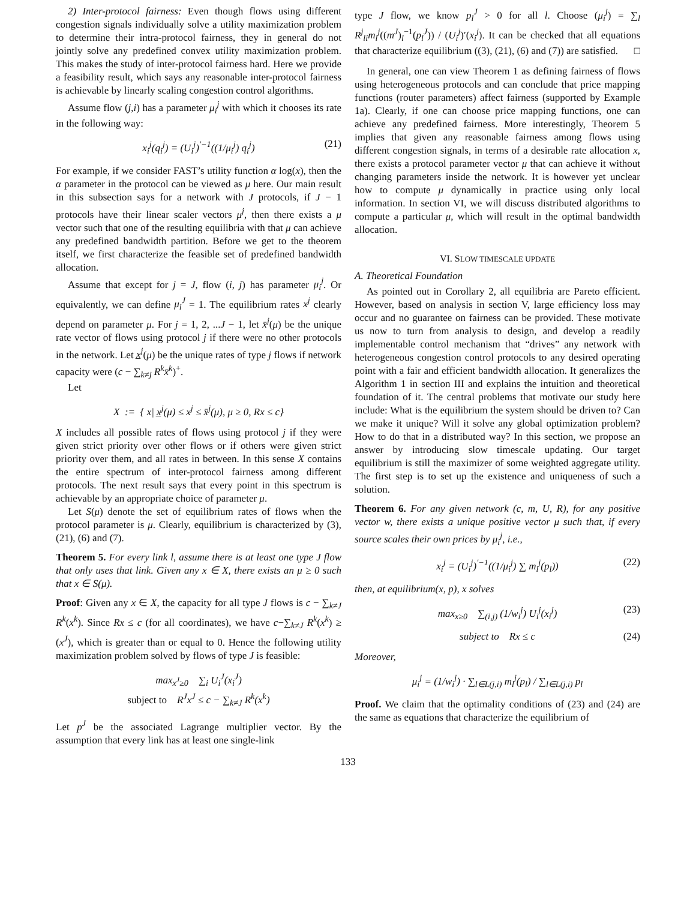2) Inter-protocol fairness: Even though flows using different congestion signals individually solve a utility maximization problem to determine their intra-protocol fairness, they in general do not jointly solve any predefined convex utility maximization problem. This makes the study of inter-protocol fairness hard. Here we provide a feasibility result, which says any reasonable inter-protocol fairness is achievable by linearly scaling congestion control algorithms.
Assume flow (j,i) has a parameter μ<sub>i</sub><sup>j</sup> with which it chooses its rate in the following way:
x<sub>i</sub><sup>j</sup>(q<sub>i</sub><sup>j</sup>) = (U<sub>i</sub><sup>j</sup>)<sup>′−1</sup>((1/μ<sub>i</sub><sup>j</sup>) q<sub>i</sub><sup>j</sup>) (21)
For example, if we consider FAST’s utility function α log(x), then the α parameter in the protocol can be viewed as μ here. Our main result in this subsection says for a network with J protocols, if J − 1 protocols have their linear scaler vectors μ<sup>j</sup>, then there exists a μ vector such that one of the resulting equilibria with that μ can achieve any predefined bandwidth partition. Before we get to the theorem itself, we first characterize the feasible set of predefined bandwidth allocation.
Assume that except for j = J, flow (i, j) has parameter μ<sub>i</sub><sup>j</sup>. Or equivalently, we can define μ<sub>i</sub><sup>J</sup> = 1. The equilibrium rates x<sup>j</sup> clearly depend on parameter μ. For j = 1, 2, ...J − 1, let x̄<sup>j</sup>(μ) be the unique rate vector of flows using protocol j if there were no other protocols in the network. Let x̲<sup>j</sup>(μ) be the unique rates of type j flows if network capacity were (c − ∑<sub>k≠j</sub> R<sup>k</sup>x̄<sup>k</sup>)<sup>+</sup>.
Let
X := { x| x̲<sup>j</sup>(μ) ≤ x<sup>j</sup> ≤ x̄<sup>j</sup>(μ), μ ≥ 0, Rx ≤ c}
X includes all possible rates of flows using protocol j if they were given strict priority over other flows or if others were given strict priority over them, and all rates in between. In this sense X contains the entire spectrum of inter-protocol fairness among different protocols. The next result says that every point in this spectrum is achievable by an appropriate choice of parameter μ.
Let S(μ) denote the set of equilibrium rates of flows when the protocol parameter is μ. Clearly, equilibrium is characterized by (3), (21), (6) and (7).
Theorem 5. For every link l, assume there is at least one type J flow that only uses that link. Given any x ∈ X, there exists an μ ≥ 0 such that x ∈ S(μ).
Proof: Given any x ∈ X, the capacity for all type J flows is c − ∑<sub>k≠J</sub> R<sup>k</sup>(x<sup>k</sup>). Since Rx ≤ c (for all coordinates), we have c−∑<sub>k≠J</sub> R<sup>k</sup>(x<sup>k</sup>) ≥ (x<sup>J</sup>), which is greater than or equal to 0. Hence the following utility maximization problem solved by flows of type J is feasible:
max<sub>x<sup>J</sup>≥0</sub> ∑<sub>i</sub> U<sub>i</sub><sup>J</sup>(x<sub>i</sub><sup>J</sup>)
subject to R<sup>J</sup>x<sup>J</sup> ≤ c − ∑<sub>k≠J</sub> R<sup>k</sup>(x<sup>k</sup>)
Let p<sup>J</sup> be the associated Lagrange multiplier vector. By the assumption that every link has at least one single-link
type J flow, we know p<sub>l</sub><sup>J</sup> > 0 for all l. Choose (μ<sub>i</sub><sup>j</sup>) = ∑<sub>l</sub> R<sup>j</sup><sub>li</sub>m<sub>l</sub><sup>j</sup>((m<sup>J</sup>)<sub>l</sub><sup>−1</sup>(p<sub>l</sub><sup>J</sup>)) / (U<sub>i</sub><sup>j</sup>)′(x<sub>i</sub><sup>j</sup>). It can be checked that all equations that characterize equilibrium ((3), (21), (6) and (7)) are satisfied. □
In general, one can view Theorem 1 as defining fairness of flows using heterogeneous protocols and can conclude that price mapping functions (router parameters) affect fairness (supported by Example 1a). Clearly, if one can choose price mapping functions, one can achieve any predefined fairness. More interestingly, Theorem 5 implies that given any reasonable fairness among flows using different congestion signals, in terms of a desirable rate allocation x, there exists a protocol parameter vector μ that can achieve it without changing parameters inside the network. It is however yet unclear how to compute μ dynamically in practice using only local information. In section VI, we will discuss distributed algorithms to compute a particular μ, which will result in the optimal bandwidth allocation.
VI. SLOW TIMESCALE UPDATE
A. Theoretical Foundation
As pointed out in Corollary 2, all equilibria are Pareto efficient. However, based on analysis in section V, large efficiency loss may occur and no guarantee on fairness can be provided. These motivate us now to turn from analysis to design, and develop a readily implementable control mechanism that “drives” any network with heterogeneous congestion control protocols to any desired operating point with a fair and efficient bandwidth allocation. It generalizes the Algorithm 1 in section III and explains the intuition and theoretical foundation of it. The central problems that motivate our study here include: What is the equilibrium the system should be driven to? Can we make it unique? Will it solve any global optimization problem? How to do that in a distributed way? In this section, we propose an answer by introducing slow timescale updating. Our target equilibrium is still the maximizer of some weighted aggregate utility. The first step is to set up the existence and uniqueness of such a solution.
Theorem 6. For any given network (c, m, U, R), for any positive vector w, there exists a unique positive vector μ such that, if every source scales their own prices by μ<sub>i</sub><sup>j</sup>, i.e.,
x<sub>i</sub><sup>j</sup> = (U<sub>i</sub><sup>j</sup>)<sup>′−1</sup>((1/μ<sub>i</sub><sup>j</sup>) ∑ m<sub>l</sub><sup>j</sup>(p<sub>l</sub>)) (22)
then, at equilibrium(x, p), x solves
max<sub>x≥0</sub> ∑<sub>(i,j)</sub> (1/w<sub>i</sub><sup>j</sup>) U<sub>i</sub><sup>j</sup>(x<sub>i</sub><sup>j</sup>) (23)
subject to Rx ≤ c (24)
Moreover,
μ<sub>i</sub><sup>j</sup> = (1/w<sub>i</sub><sup>j</sup>) · ∑<sub>l∈L(j,i)</sub> m<sub>l</sub><sup>j</sup>(p<sub>l</sub>) / ∑<sub>l∈L(j,i)</sub> p<sub>l</sub>
Proof. We claim that the optimality conditions of (23) and (24) are the same as equations that characterize the equilibrium of
133